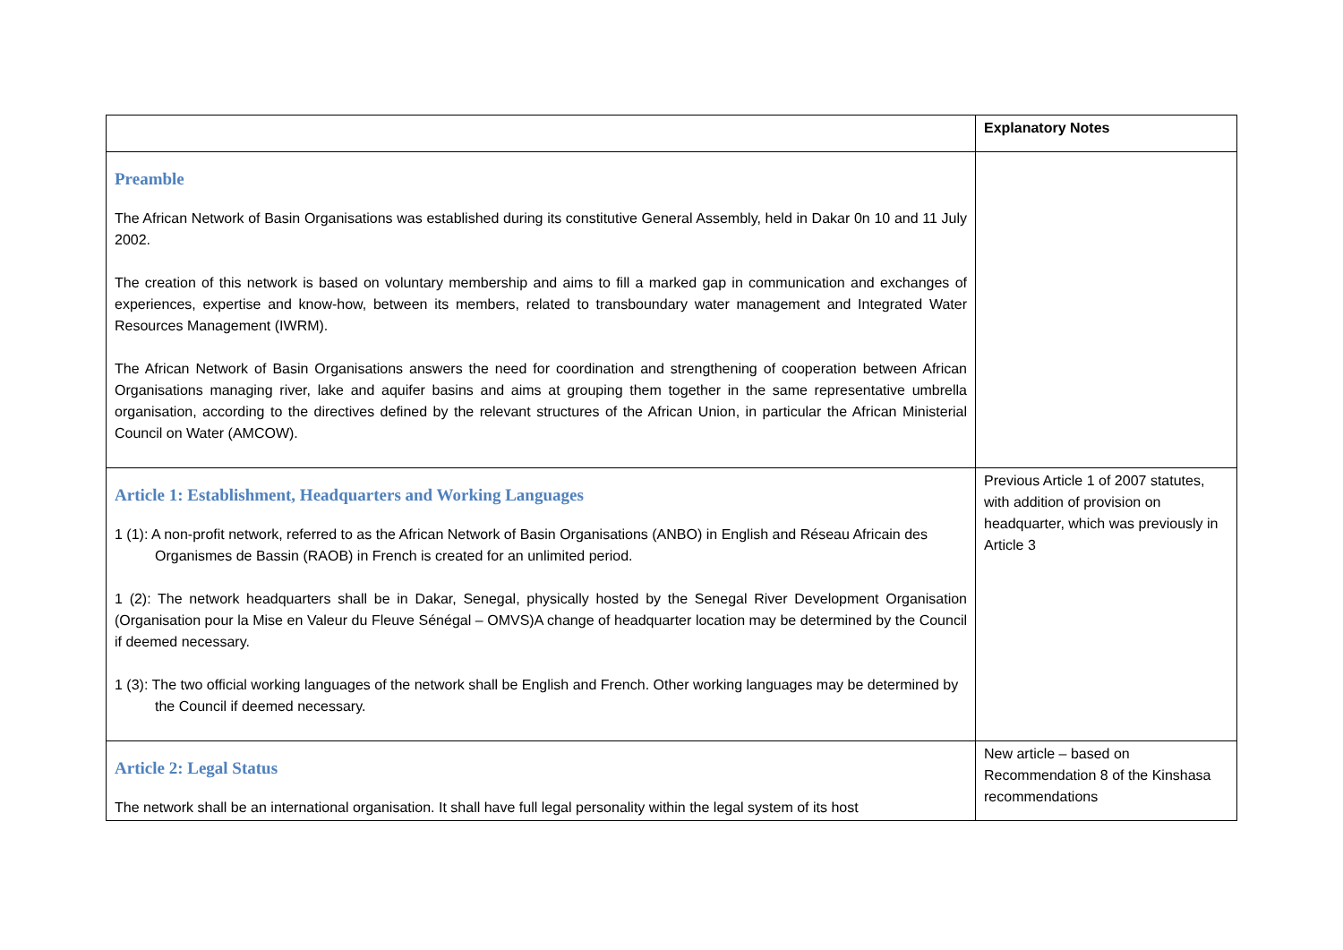| | Explanatory Notes |
| Preamble The African Network of Basin Organisations was established during its constitutive General Assembly, held in Dakar 0n 10 and 11 July 2002. The creation of this network is based on voluntary membership and aims to fill a marked gap in communication and exchanges of experiences, expertise and know-how, between its members, related to transboundary water management and Integrated Water Resources Management (IWRM). The African Network of Basin Organisations answers the need for coordination and strengthening of cooperation between African Organisations managing river, lake and aquifer basins and aims at grouping them together in the same representative umbrella organisation, according to the directives defined by the relevant structures of the African Union, in particular the African Ministerial Council on Water (AMCOW). | |
| Article 1: Establishment, Headquarters and Working Languages 1 (1): A non-profit network, referred to as the African Network of Basin Organisations (ANBO) in English and Réseau Africain des Organismes de Bassin (RAOB) in French is created for an unlimited period. 1 (2): The network headquarters shall be in Dakar, Senegal, physically hosted by the Senegal River Development Organisation (Organisation pour la Mise en Valeur du Fleuve Sénégal – OMVS)A change of headquarter location may be determined by the Council if deemed necessary. 1 (3): The two official working languages of the network shall be English and French. Other working languages may be determined by the Council if deemed necessary. | Previous Article 1 of 2007 statutes, with addition of provision on headquarter, which was previously in Article 3 |
| Article 2: Legal Status The network shall be an international organisation. It shall have full legal personality within the legal system of its host | New article – based on Recommendation 8 of the Kinshasa recommendations |